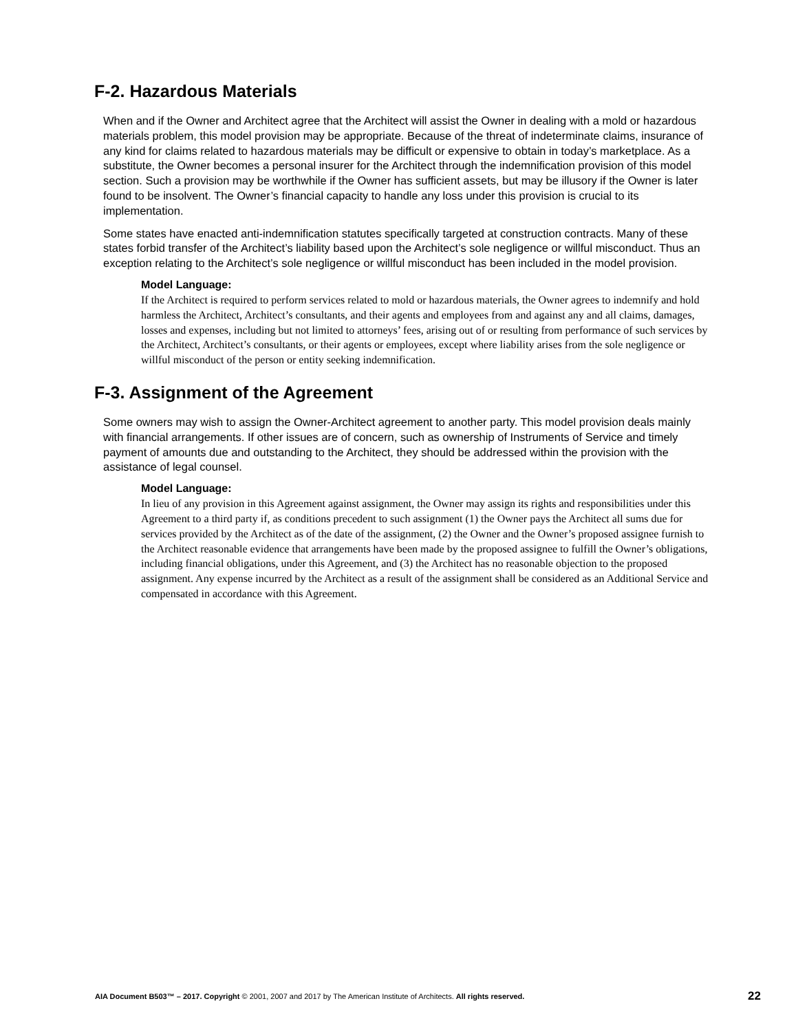F-2. Hazardous Materials
When and if the Owner and Architect agree that the Architect will assist the Owner in dealing with a mold or hazardous materials problem, this model provision may be appropriate. Because of the threat of indeterminate claims, insurance of any kind for claims related to hazardous materials may be difficult or expensive to obtain in today’s marketplace. As a substitute, the Owner becomes a personal insurer for the Architect through the indemnification provision of this model section. Such a provision may be worthwhile if the Owner has sufficient assets, but may be illusory if the Owner is later found to be insolvent. The Owner’s financial capacity to handle any loss under this provision is crucial to its implementation.
Some states have enacted anti-indemnification statutes specifically targeted at construction contracts. Many of these states forbid transfer of the Architect’s liability based upon the Architect’s sole negligence or willful misconduct. Thus an exception relating to the Architect’s sole negligence or willful misconduct has been included in the model provision.
Model Language:
If the Architect is required to perform services related to mold or hazardous materials, the Owner agrees to indemnify and hold harmless the Architect, Architect’s consultants, and their agents and employees from and against any and all claims, damages, losses and expenses, including but not limited to attorneys’ fees, arising out of or resulting from performance of such services by the Architect, Architect’s consultants, or their agents or employees, except where liability arises from the sole negligence or willful misconduct of the person or entity seeking indemnification.
F-3. Assignment of the Agreement
Some owners may wish to assign the Owner-Architect agreement to another party. This model provision deals mainly with financial arrangements. If other issues are of concern, such as ownership of Instruments of Service and timely payment of amounts due and outstanding to the Architect, they should be addressed within the provision with the assistance of legal counsel.
Model Language:
In lieu of any provision in this Agreement against assignment, the Owner may assign its rights and responsibilities under this Agreement to a third party if, as conditions precedent to such assignment (1) the Owner pays the Architect all sums due for services provided by the Architect as of the date of the assignment, (2) the Owner and the Owner’s proposed assignee furnish to the Architect reasonable evidence that arrangements have been made by the proposed assignee to fulfill the Owner’s obligations, including financial obligations, under this Agreement, and (3) the Architect has no reasonable objection to the proposed assignment. Any expense incurred by the Architect as a result of the assignment shall be considered as an Additional Service and compensated in accordance with this Agreement.
AIA Document B503™ – 2017. Copyright © 2001, 2007 and 2017 by The American Institute of Architects. All rights reserved. 22